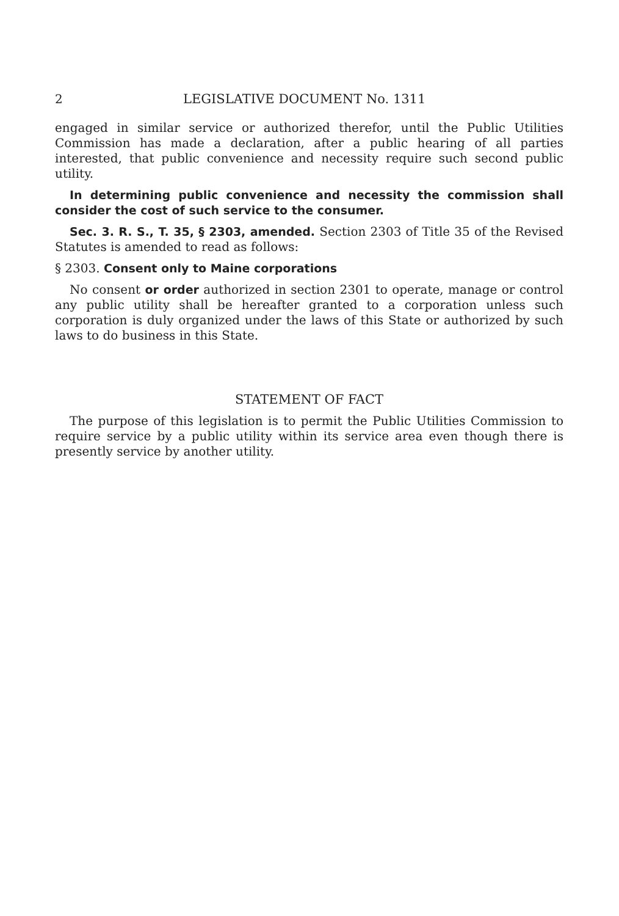2 LEGISLATIVE DOCUMENT No. 1311
engaged in similar service or authorized therefor, until the Public Utilities Commission has made a declaration, after a public hearing of all parties interested, that public convenience and necessity require such second public utility.
In determining public convenience and necessity the commission shall consider the cost of such service to the consumer.
Sec. 3. R. S., T. 35, § 2303, amended. Section 2303 of Title 35 of the Revised Statutes is amended to read as follows:
§ 2303. Consent only to Maine corporations
No consent or order authorized in section 2301 to operate, manage or control any public utility shall be hereafter granted to a corporation unless such corporation is duly organized under the laws of this State or authorized by such laws to do business in this State.
STATEMENT OF FACT
The purpose of this legislation is to permit the Public Utilities Commission to require service by a public utility within its service area even though there is presently service by another utility.